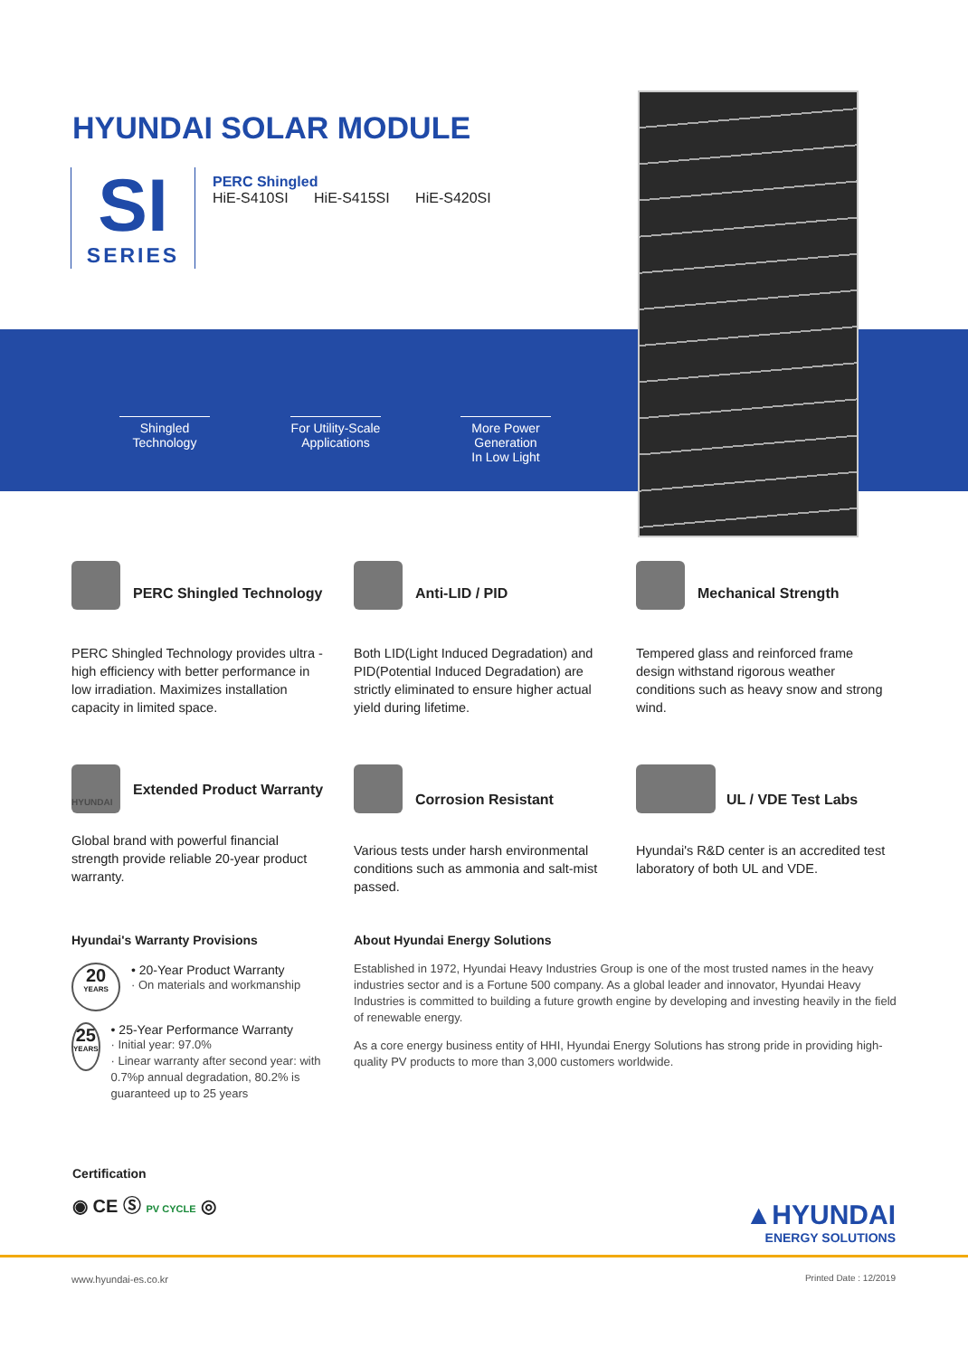HYUNDAI SOLAR MODULE
SI
SERIES
PERC Shingled
HiE-S410SI HiE-S415SI HiE-S420SI
Shingled
Technology
For Utility-Scale
Applications
More Power
Generation
In Low Light
PERC Shingled Technology
PERC Shingled Technology provides ultra -high efficiency with better performance in low irradiation. Maximizes installation capacity in limited space.
Anti-LID / PID
Both LID(Light Induced Degradation) and PID(Potential Induced Degradation) are strictly eliminated to ensure higher actual yield during lifetime.
Mechanical Strength
Tempered glass and reinforced frame design withstand rigorous weather conditions such as heavy snow and strong wind.
Extended Product Warranty
HYUNDAI
Global brand with powerful financial strength provide reliable 20-year product warranty.
Corrosion Resistant
Various tests under harsh environmental conditions such as ammonia and salt-mist passed.
UL / VDE Test Labs
Hyundai's R&D center is an accredited test laboratory of both UL and VDE.
Hyundai's Warranty Provisions
20
YEARS
• 20-Year Product Warranty
· On materials and workmanship
25
YEARS
• 25-Year Performance Warranty
· Initial year: 97.0%
· Linear warranty after second year: with 0.7%p annual degradation, 80.2% is guaranteed up to 25 years
About Hyundai Energy Solutions
Established in 1972, Hyundai Heavy Industries Group is one of the most trusted names in the heavy industries sector and is a Fortune 500 company. As a global leader and innovator, Hyundai Heavy Industries is committed to building a future growth engine by developing and investing heavily in the field of renewable energy.
As a core energy business entity of HHI, Hyundai Energy Solutions has strong pride in providing high-quality PV products to more than 3,000 customers worldwide.
Certification
◉ CE Ⓢ PV CYCLE ◎
▲HYUNDAI
ENERGY SOLUTIONS
www.hyundai-es.co.kr Printed Date : 12/2019